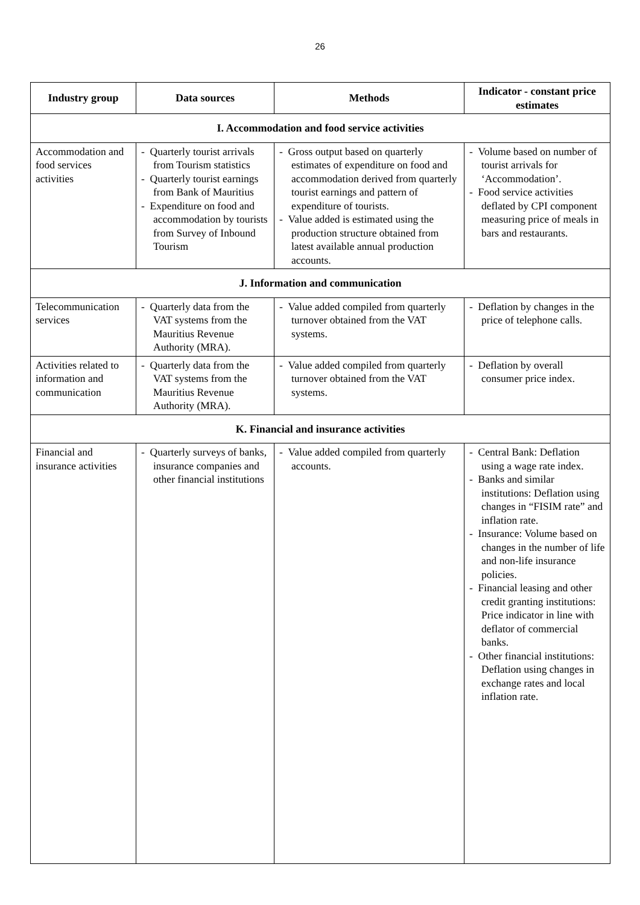26
| Industry group | Data sources | Methods | Indicator - constant price estimates |
| --- | --- | --- | --- |
| I. Accommodation and food service activities | | | |
| Accommodation and food services activities | - Quarterly tourist arrivals from Tourism statistics - Quarterly tourist earnings from Bank of Mauritius - Expenditure on food and accommodation by tourists from Survey of Inbound Tourism | - Gross output based on quarterly estimates of expenditure on food and accommodation derived from quarterly tourist earnings and pattern of expenditure of tourists. - Value added is estimated using the production structure obtained from latest available annual production accounts. | - Volume based on number of tourist arrivals for ‘Accommodation’. - Food service activities deflated by CPI component measuring price of meals in bars and restaurants. |
| J. Information and communication | | | |
| Telecommunication services | - Quarterly data from the VAT systems from the Mauritius Revenue Authority (MRA). | - Value added compiled from quarterly turnover obtained from the VAT systems. | - Deflation by changes in the price of telephone calls. |
| Activities related to information and communication | - Quarterly data from the VAT systems from the Mauritius Revenue Authority (MRA). | - Value added compiled from quarterly turnover obtained from the VAT systems. | - Deflation by overall consumer price index. |
| K. Financial and insurance activities | | | |
| Financial and insurance activities | - Quarterly surveys of banks, insurance companies and other financial institutions | - Value added compiled from quarterly accounts. | - Central Bank: Deflation using a wage rate index. - Banks and similar institutions: Deflation using changes in “FISIM rate” and inflation rate. - Insurance: Volume based on changes in the number of life and non-life insurance policies. - Financial leasing and other credit granting institutions: Price indicator in line with deflator of commercial banks. - Other financial institutions: Deflation using changes in exchange rates and local inflation rate. |